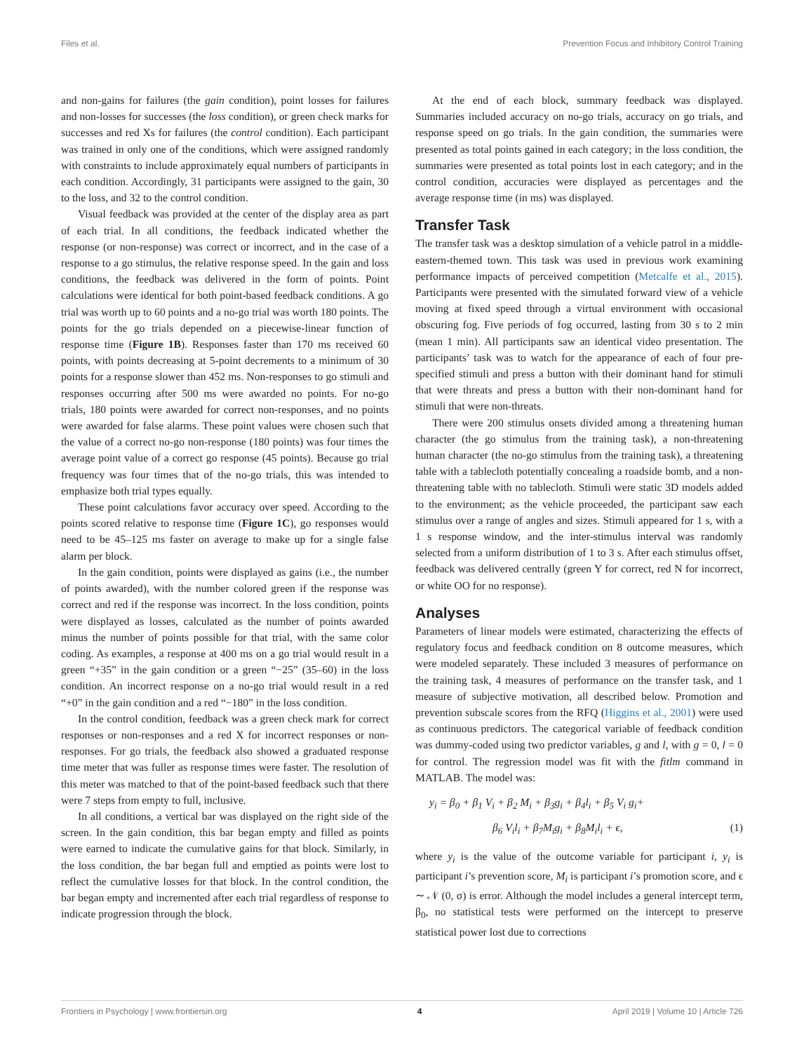Files et al. Prevention Focus and Inhibitory Control Training
and non-gains for failures (the gain condition), point losses for failures and non-losses for successes (the loss condition), or green check marks for successes and red Xs for failures (the control condition). Each participant was trained in only one of the conditions, which were assigned randomly with constraints to include approximately equal numbers of participants in each condition. Accordingly, 31 participants were assigned to the gain, 30 to the loss, and 32 to the control condition.
Visual feedback was provided at the center of the display area as part of each trial. In all conditions, the feedback indicated whether the response (or non-response) was correct or incorrect, and in the case of a response to a go stimulus, the relative response speed. In the gain and loss conditions, the feedback was delivered in the form of points. Point calculations were identical for both point-based feedback conditions. A go trial was worth up to 60 points and a no-go trial was worth 180 points. The points for the go trials depended on a piecewise-linear function of response time (Figure 1B). Responses faster than 170 ms received 60 points, with points decreasing at 5-point decrements to a minimum of 30 points for a response slower than 452 ms. Non-responses to go stimuli and responses occurring after 500 ms were awarded no points. For no-go trials, 180 points were awarded for correct non-responses, and no points were awarded for false alarms. These point values were chosen such that the value of a correct no-go non-response (180 points) was four times the average point value of a correct go response (45 points). Because go trial frequency was four times that of the no-go trials, this was intended to emphasize both trial types equally.
These point calculations favor accuracy over speed. According to the points scored relative to response time (Figure 1C), go responses would need to be 45–125 ms faster on average to make up for a single false alarm per block.
In the gain condition, points were displayed as gains (i.e., the number of points awarded), with the number colored green if the response was correct and red if the response was incorrect. In the loss condition, points were displayed as losses, calculated as the number of points awarded minus the number of points possible for that trial, with the same color coding. As examples, a response at 400 ms on a go trial would result in a green “+35” in the gain condition or a green “−25” (35–60) in the loss condition. An incorrect response on a no-go trial would result in a red “+0” in the gain condition and a red “−180” in the loss condition.
In the control condition, feedback was a green check mark for correct responses or non-responses and a red X for incorrect responses or non-responses. For go trials, the feedback also showed a graduated response time meter that was fuller as response times were faster. The resolution of this meter was matched to that of the point-based feedback such that there were 7 steps from empty to full, inclusive.
In all conditions, a vertical bar was displayed on the right side of the screen. In the gain condition, this bar began empty and filled as points were earned to indicate the cumulative gains for that block. Similarly, in the loss condition, the bar began full and emptied as points were lost to reflect the cumulative losses for that block. In the control condition, the bar began empty and incremented after each trial regardless of response to indicate progression through the block.
At the end of each block, summary feedback was displayed. Summaries included accuracy on no-go trials, accuracy on go trials, and response speed on go trials. In the gain condition, the summaries were presented as total points gained in each category; in the loss condition, the summaries were presented as total points lost in each category; and in the control condition, accuracies were displayed as percentages and the average response time (in ms) was displayed.
Transfer Task
The transfer task was a desktop simulation of a vehicle patrol in a middle-eastern-themed town. This task was used in previous work examining performance impacts of perceived competition (Metcalfe et al., 2015). Participants were presented with the simulated forward view of a vehicle moving at fixed speed through a virtual environment with occasional obscuring fog. Five periods of fog occurred, lasting from 30 s to 2 min (mean 1 min). All participants saw an identical video presentation. The participants’ task was to watch for the appearance of each of four pre-specified stimuli and press a button with their dominant hand for stimuli that were threats and press a button with their non-dominant hand for stimuli that were non-threats.
There were 200 stimulus onsets divided among a threatening human character (the go stimulus from the training task), a non-threatening human character (the no-go stimulus from the training task), a threatening table with a tablecloth potentially concealing a roadside bomb, and a non-threatening table with no tablecloth. Stimuli were static 3D models added to the environment; as the vehicle proceeded, the participant saw each stimulus over a range of angles and sizes. Stimuli appeared for 1 s, with a 1 s response window, and the inter-stimulus interval was randomly selected from a uniform distribution of 1 to 3 s. After each stimulus offset, feedback was delivered centrally (green Y for correct, red N for incorrect, or white OO for no response).
Analyses
Parameters of linear models were estimated, characterizing the effects of regulatory focus and feedback condition on 8 outcome measures, which were modeled separately. These included 3 measures of performance on the training task, 4 measures of performance on the transfer task, and 1 measure of subjective motivation, all described below. Promotion and prevention subscale scores from the RFQ (Higgins et al., 2001) were used as continuous predictors. The categorical variable of feedback condition was dummy-coded using two predictor variables, g and l, with g = 0, l = 0 for control. The regression model was fit with the fitlm command in MATLAB. The model was:
y<sub>i</sub> = β<sub>0</sub> + β<sub>1</sub> V<sub>i</sub> + β<sub>2</sub> M<sub>i</sub> + β<sub>3</sub>g<sub>i</sub> + β<sub>4</sub>l<sub>i</sub> + β<sub>5</sub> V<sub>i</sub> g<sub>i</sub>+
β<sub>6</sub> V<sub>i</sub>l<sub>i</sub> + β<sub>7</sub>M<sub>i</sub>g<sub>i</sub> + β<sub>8</sub>M<sub>i</sub>l<sub>i</sub> + ϵ, (1)
where y<sub>i</sub> is the value of the outcome variable for participant i, y<sub>i</sub> is participant i’s prevention score, M<sub>i</sub> is participant i’s promotion score, and ϵ ∼ 𝒩 (0, σ) is error. Although the model includes a general intercept term, β<sub>0</sub>, no statistical tests were performed on the intercept to preserve statistical power lost due to corrections
Frontiers in Psychology | www.frontiersin.org 4 April 2019 | Volume 10 | Article 726